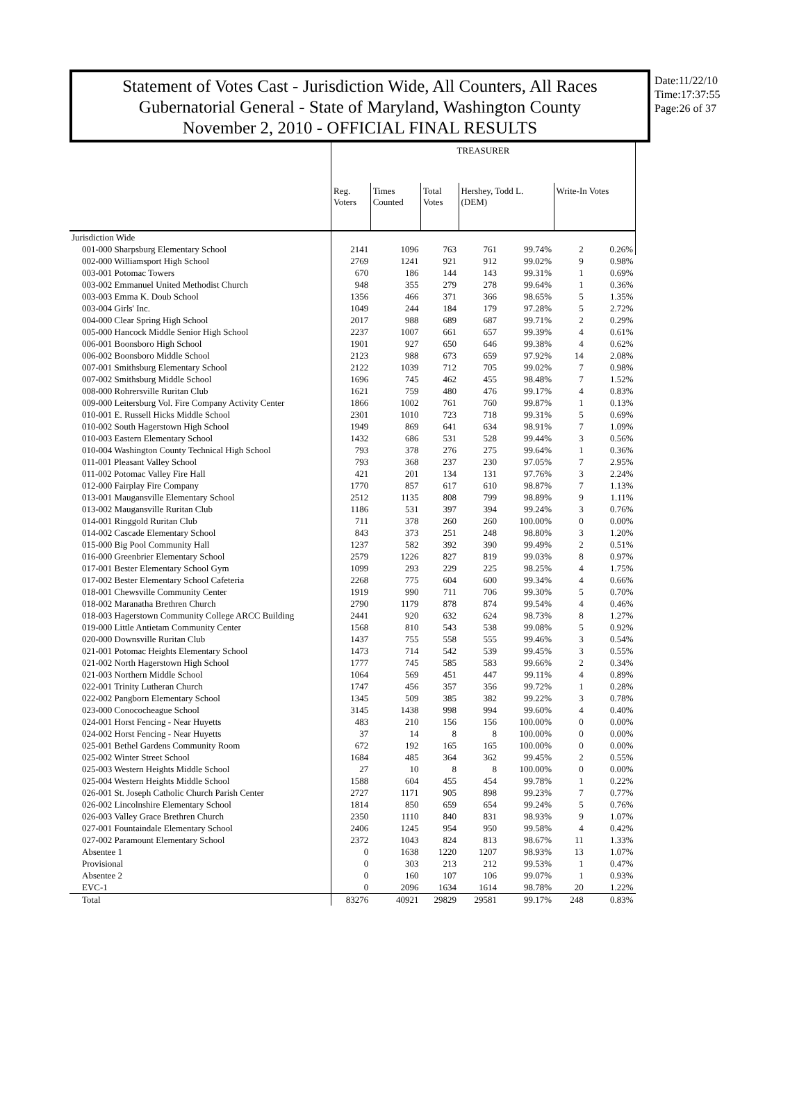Statement of Votes Cast - Jurisdiction Wide, All Counters, All Races
Gubernatorial General - State of Maryland, Washington County
November 2, 2010 - OFFICIAL FINAL RESULTS
Date:11/22/10
Time:17:37:55
Page:26 of 37
| | TREASURER | | | | | | |
| --- | --- | --- | --- | --- | --- | --- | --- |
| | Reg. Voters | Times Counted | Total Votes | Hershey, Todd L. (DEM) | | Write-In Votes | |
| Jurisdiction Wide | | | | | | | |
| 001-000 Sharpsburg Elementary School | 2141 | 1096 | 763 | 761 | 99.74% | 2 | 0.26% |
| 002-000 Williamsport High School | 2769 | 1241 | 921 | 912 | 99.02% | 9 | 0.98% |
| 003-001 Potomac Towers | 670 | 186 | 144 | 143 | 99.31% | 1 | 0.69% |
| 003-002 Emmanuel United Methodist Church | 948 | 355 | 279 | 278 | 99.64% | 1 | 0.36% |
| 003-003 Emma K. Doub School | 1356 | 466 | 371 | 366 | 98.65% | 5 | 1.35% |
| 003-004 Girls' Inc. | 1049 | 244 | 184 | 179 | 97.28% | 5 | 2.72% |
| 004-000 Clear Spring High School | 2017 | 988 | 689 | 687 | 99.71% | 2 | 0.29% |
| 005-000 Hancock Middle Senior High School | 2237 | 1007 | 661 | 657 | 99.39% | 4 | 0.61% |
| 006-001 Boonsboro High School | 1901 | 927 | 650 | 646 | 99.38% | 4 | 0.62% |
| 006-002 Boonsboro Middle School | 2123 | 988 | 673 | 659 | 97.92% | 14 | 2.08% |
| 007-001 Smithsburg Elementary School | 2122 | 1039 | 712 | 705 | 99.02% | 7 | 0.98% |
| 007-002 Smithsburg Middle School | 1696 | 745 | 462 | 455 | 98.48% | 7 | 1.52% |
| 008-000 Rohrersville Ruritan Club | 1621 | 759 | 480 | 476 | 99.17% | 4 | 0.83% |
| 009-000 Leitersburg Vol. Fire Company Activity Center | 1866 | 1002 | 761 | 760 | 99.87% | 1 | 0.13% |
| 010-001 E. Russell Hicks Middle School | 2301 | 1010 | 723 | 718 | 99.31% | 5 | 0.69% |
| 010-002 South Hagerstown High School | 1949 | 869 | 641 | 634 | 98.91% | 7 | 1.09% |
| 010-003 Eastern Elementary School | 1432 | 686 | 531 | 528 | 99.44% | 3 | 0.56% |
| 010-004 Washington County Technical High School | 793 | 378 | 276 | 275 | 99.64% | 1 | 0.36% |
| 011-001 Pleasant Valley School | 793 | 368 | 237 | 230 | 97.05% | 7 | 2.95% |
| 011-002 Potomac Valley Fire Hall | 421 | 201 | 134 | 131 | 97.76% | 3 | 2.24% |
| 012-000 Fairplay Fire Company | 1770 | 857 | 617 | 610 | 98.87% | 7 | 1.13% |
| 013-001 Maugansville Elementary School | 2512 | 1135 | 808 | 799 | 98.89% | 9 | 1.11% |
| 013-002 Maugansville Ruritan Club | 1186 | 531 | 397 | 394 | 99.24% | 3 | 0.76% |
| 014-001 Ringgold Ruritan Club | 711 | 378 | 260 | 260 | 100.00% | 0 | 0.00% |
| 014-002 Cascade Elementary School | 843 | 373 | 251 | 248 | 98.80% | 3 | 1.20% |
| 015-000 Big Pool Community Hall | 1237 | 582 | 392 | 390 | 99.49% | 2 | 0.51% |
| 016-000 Greenbrier Elementary School | 2579 | 1226 | 827 | 819 | 99.03% | 8 | 0.97% |
| 017-001 Bester Elementary School Gym | 1099 | 293 | 229 | 225 | 98.25% | 4 | 1.75% |
| 017-002 Bester Elementary School Cafeteria | 2268 | 775 | 604 | 600 | 99.34% | 4 | 0.66% |
| 018-001 Chewsville Community Center | 1919 | 990 | 711 | 706 | 99.30% | 5 | 0.70% |
| 018-002 Maranatha Brethren Church | 2790 | 1179 | 878 | 874 | 99.54% | 4 | 0.46% |
| 018-003 Hagerstown Community College ARCC Building | 2441 | 920 | 632 | 624 | 98.73% | 8 | 1.27% |
| 019-000 Little Antietam Community Center | 1568 | 810 | 543 | 538 | 99.08% | 5 | 0.92% |
| 020-000 Downsville Ruritan Club | 1437 | 755 | 558 | 555 | 99.46% | 3 | 0.54% |
| 021-001 Potomac Heights Elementary School | 1473 | 714 | 542 | 539 | 99.45% | 3 | 0.55% |
| 021-002 North Hagerstown High School | 1777 | 745 | 585 | 583 | 99.66% | 2 | 0.34% |
| 021-003 Northern Middle School | 1064 | 569 | 451 | 447 | 99.11% | 4 | 0.89% |
| 022-001 Trinity Lutheran Church | 1747 | 456 | 357 | 356 | 99.72% | 1 | 0.28% |
| 022-002 Pangborn Elementary School | 1345 | 509 | 385 | 382 | 99.22% | 3 | 0.78% |
| 023-000 Conococheague School | 3145 | 1438 | 998 | 994 | 99.60% | 4 | 0.40% |
| 024-001 Horst Fencing - Near Huyetts | 483 | 210 | 156 | 156 | 100.00% | 0 | 0.00% |
| 024-002 Horst Fencing - Near Huyetts | 37 | 14 | 8 | 8 | 100.00% | 0 | 0.00% |
| 025-001 Bethel Gardens Community Room | 672 | 192 | 165 | 165 | 100.00% | 0 | 0.00% |
| 025-002 Winter Street School | 1684 | 485 | 364 | 362 | 99.45% | 2 | 0.55% |
| 025-003 Western Heights Middle School | 27 | 10 | 8 | 8 | 100.00% | 0 | 0.00% |
| 025-004 Western Heights Middle School | 1588 | 604 | 455 | 454 | 99.78% | 1 | 0.22% |
| 026-001 St. Joseph Catholic Church Parish Center | 2727 | 1171 | 905 | 898 | 99.23% | 7 | 0.77% |
| 026-002 Lincolnshire Elementary School | 1814 | 850 | 659 | 654 | 99.24% | 5 | 0.76% |
| 026-003 Valley Grace Brethren Church | 2350 | 1110 | 840 | 831 | 98.93% | 9 | 1.07% |
| 027-001 Fountaindale Elementary School | 2406 | 1245 | 954 | 950 | 99.58% | 4 | 0.42% |
| 027-002 Paramount Elementary School | 2372 | 1043 | 824 | 813 | 98.67% | 11 | 1.33% |
| Absentee 1 | 0 | 1638 | 1220 | 1207 | 98.93% | 13 | 1.07% |
| Provisional | 0 | 303 | 213 | 212 | 99.53% | 1 | 0.47% |
| Absentee 2 | 0 | 160 | 107 | 106 | 99.07% | 1 | 0.93% |
| EVC-1 | 0 | 2096 | 1634 | 1614 | 98.78% | 20 | 1.22% |
| Total | 83276 | 40921 | 29829 | 29581 | 99.17% | 248 | 0.83% |